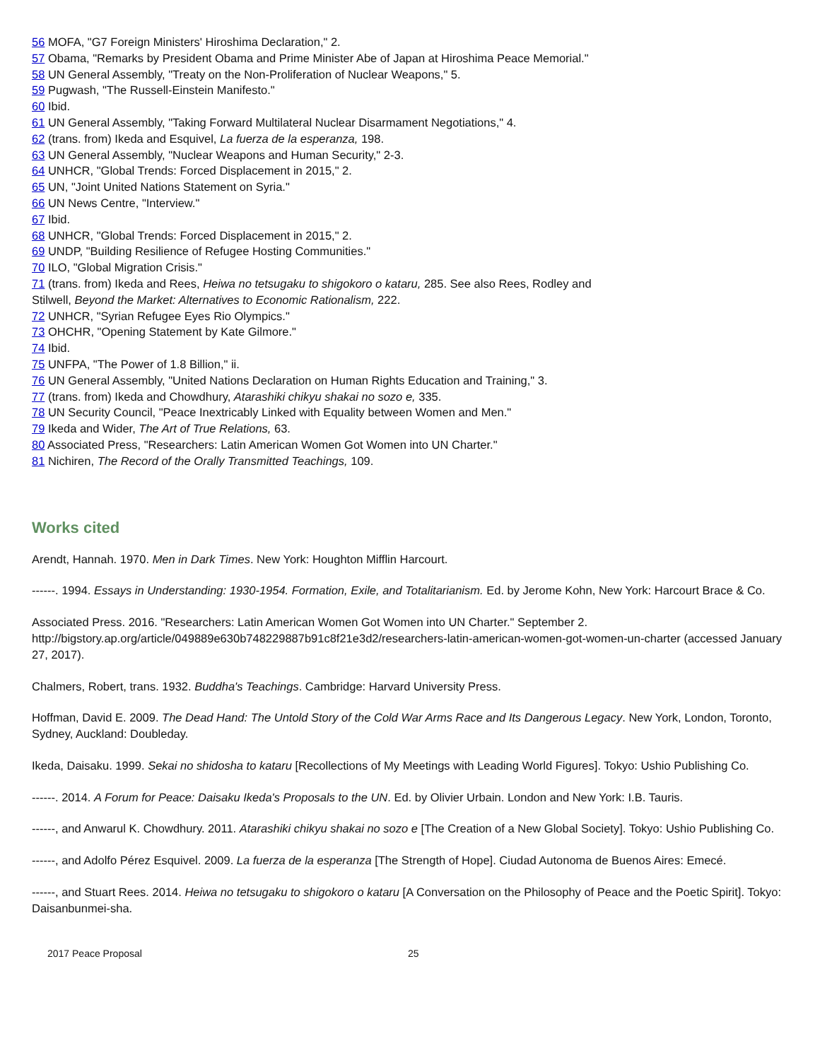56 MOFA, "G7 Foreign Ministers' Hiroshima Declaration," 2.
57 Obama, "Remarks by President Obama and Prime Minister Abe of Japan at Hiroshima Peace Memorial."
58 UN General Assembly, "Treaty on the Non-Proliferation of Nuclear Weapons," 5.
59 Pugwash, "The Russell-Einstein Manifesto."
60 Ibid.
61 UN General Assembly, "Taking Forward Multilateral Nuclear Disarmament Negotiations," 4.
62 (trans. from) Ikeda and Esquivel, La fuerza de la esperanza, 198.
63 UN General Assembly, "Nuclear Weapons and Human Security," 2-3.
64 UNHCR, "Global Trends: Forced Displacement in 2015," 2.
65 UN, "Joint United Nations Statement on Syria."
66 UN News Centre, "Interview."
67 Ibid.
68 UNHCR, "Global Trends: Forced Displacement in 2015," 2.
69 UNDP, "Building Resilience of Refugee Hosting Communities."
70 ILO, "Global Migration Crisis."
71 (trans. from) Ikeda and Rees, Heiwa no tetsugaku to shigokoro o kataru, 285. See also Rees, Rodley and
Stilwell, Beyond the Market: Alternatives to Economic Rationalism, 222.
72 UNHCR, "Syrian Refugee Eyes Rio Olympics."
73 OHCHR, "Opening Statement by Kate Gilmore."
74 Ibid.
75 UNFPA, "The Power of 1.8 Billion," ii.
76 UN General Assembly, "United Nations Declaration on Human Rights Education and Training," 3.
77 (trans. from) Ikeda and Chowdhury, Atarashiki chikyu shakai no sozo e, 335.
78 UN Security Council, "Peace Inextricably Linked with Equality between Women and Men."
79 Ikeda and Wider, The Art of True Relations, 63.
80 Associated Press, "Researchers: Latin American Women Got Women into UN Charter."
81 Nichiren, The Record of the Orally Transmitted Teachings, 109.
Works cited
Arendt, Hannah. 1970. Men in Dark Times. New York: Houghton Mifflin Harcourt.
------. 1994. Essays in Understanding: 1930-1954. Formation, Exile, and Totalitarianism. Ed. by Jerome Kohn, New York: Harcourt Brace & Co.
Associated Press. 2016. "Researchers: Latin American Women Got Women into UN Charter." September 2.
http://bigstory.ap.org/article/049889e630b748229887b91c8f21e3d2/researchers-latin-american-women-got-women-un-charter (accessed January 27, 2017).
Chalmers, Robert, trans. 1932. Buddha's Teachings. Cambridge: Harvard University Press.
Hoffman, David E. 2009. The Dead Hand: The Untold Story of the Cold War Arms Race and Its Dangerous Legacy. New York, London, Toronto, Sydney, Auckland: Doubleday.
Ikeda, Daisaku. 1999. Sekai no shidosha to kataru [Recollections of My Meetings with Leading World Figures]. Tokyo: Ushio Publishing Co.
------. 2014. A Forum for Peace: Daisaku Ikeda's Proposals to the UN. Ed. by Olivier Urbain. London and New York: I.B. Tauris.
------, and Anwarul K. Chowdhury. 2011. Atarashiki chikyu shakai no sozo e [The Creation of a New Global Society]. Tokyo: Ushio Publishing Co.
------, and Adolfo Pérez Esquivel. 2009. La fuerza de la esperanza [The Strength of Hope]. Ciudad Autonoma de Buenos Aires: Emecé.
------, and Stuart Rees. 2014. Heiwa no tetsugaku to shigokoro o kataru [A Conversation on the Philosophy of Peace and the Poetic Spirit]. Tokyo: Daisanbunmei-sha.
2017 Peace Proposal 25